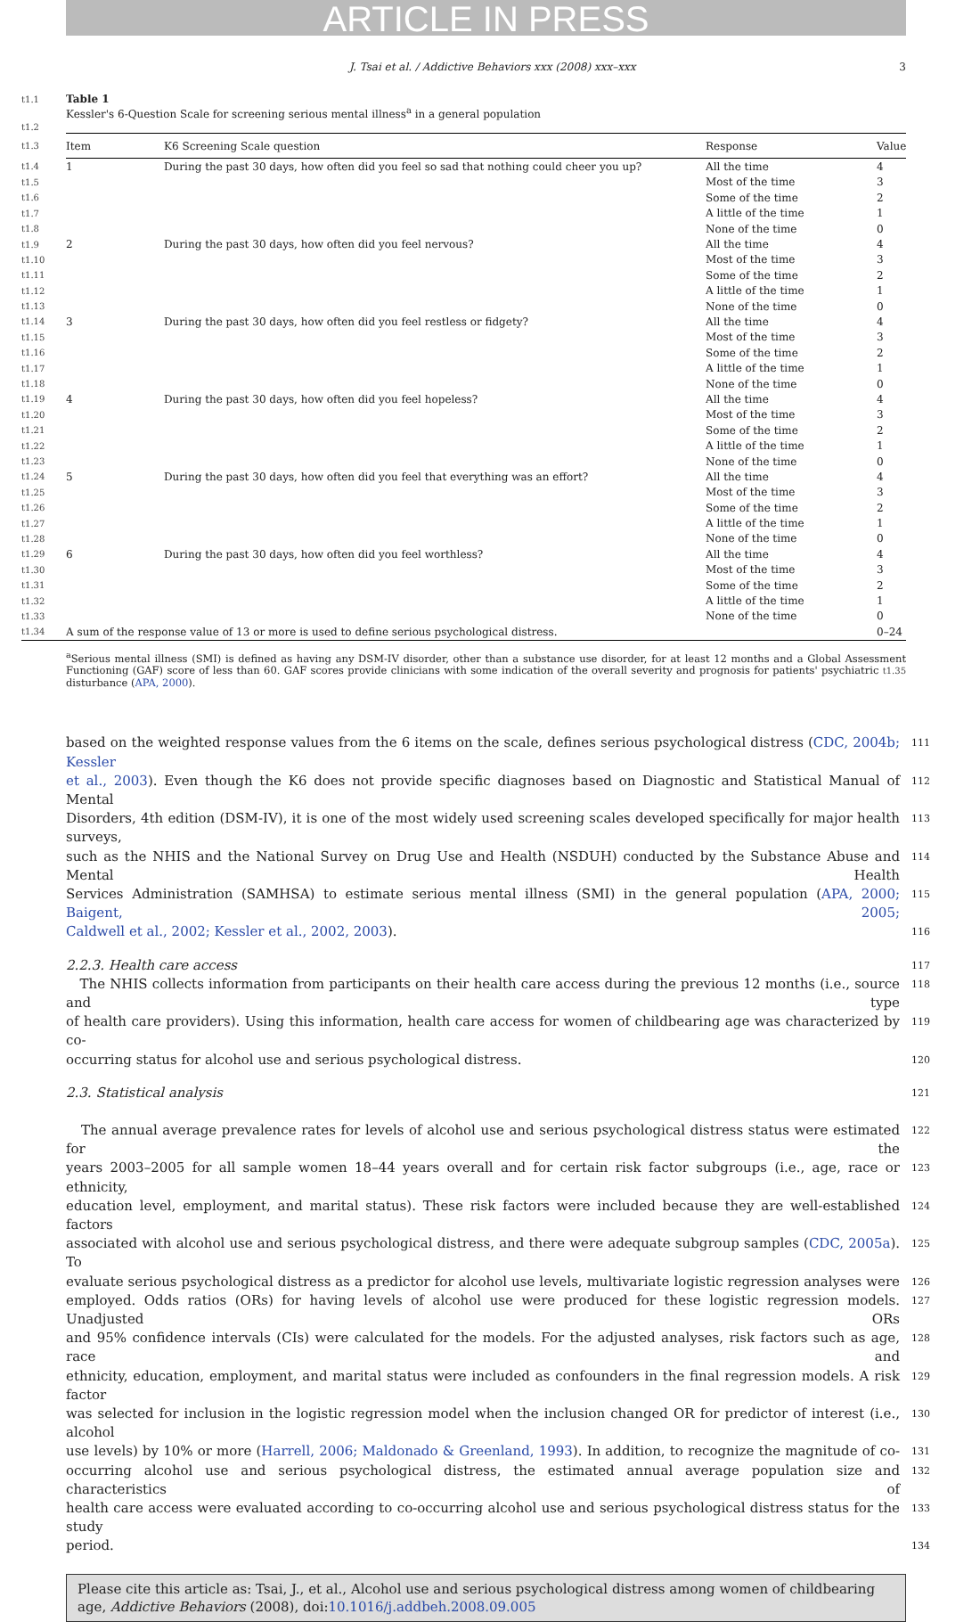ARTICLE IN PRESS
J. Tsai et al. / Addictive Behaviors xxx (2008) xxx–xxx 3
t1.1 Table 1
Kessler's 6-Question Scale for screening serious mental illness<sup>a</sup> in a general population
t1.2
| t1.3 | Item | K6 Screening Scale question | Response | Value |
| t1.4 | 1 | During the past 30 days, how often did you feel so sad that nothing could cheer you up? | All the time | 4 |
| t1.5 | | | Most of the time | 3 |
| t1.6 | | | Some of the time | 2 |
| t1.7 | | | A little of the time | 1 |
| t1.8 | | | None of the time | 0 |
| t1.9 | 2 | During the past 30 days, how often did you feel nervous? | All the time | 4 |
| t1.10 | | | Most of the time | 3 |
| t1.11 | | | Some of the time | 2 |
| t1.12 | | | A little of the time | 1 |
| t1.13 | | | None of the time | 0 |
| t1.14 | 3 | During the past 30 days, how often did you feel restless or fidgety? | All the time | 4 |
| t1.15 | | | Most of the time | 3 |
| t1.16 | | | Some of the time | 2 |
| t1.17 | | | A little of the time | 1 |
| t1.18 | | | None of the time | 0 |
| t1.19 | 4 | During the past 30 days, how often did you feel hopeless? | All the time | 4 |
| t1.20 | | | Most of the time | 3 |
| t1.21 | | | Some of the time | 2 |
| t1.22 | | | A little of the time | 1 |
| t1.23 | | | None of the time | 0 |
| t1.24 | 5 | During the past 30 days, how often did you feel that everything was an effort? | All the time | 4 |
| t1.25 | | | Most of the time | 3 |
| t1.26 | | | Some of the time | 2 |
| t1.27 | | | A little of the time | 1 |
| t1.28 | | | None of the time | 0 |
| t1.29 | 6 | During the past 30 days, how often did you feel worthless? | All the time | 4 |
| t1.30 | | | Most of the time | 3 |
| t1.31 | | | Some of the time | 2 |
| t1.32 | | | A little of the time | 1 |
| t1.33 | | | None of the time | 0 |
| t1.34 | A sum of the response value of 13 or more is used to define serious psychological distress. | | | 0–24 |
<sup>a</sup> Serious mental illness (SMI) is defined as having any DSM-IV disorder, other than a substance use disorder, for at least 12 months and a Global Assessment Functioning (GAF) score of less than 60. GAF scores provide clinicians with some indication of the overall severity and prognosis for patients' psychiatric t1.35 disturbance (APA, 2000).
based on the weighted response values from the 6 items on the scale, defines serious psychological distress (CDC, 2004b; Kessler 111
et al., 2003). Even though the K6 does not provide specific diagnoses based on Diagnostic and Statistical Manual of Mental 112
Disorders, 4th edition (DSM-IV), it is one of the most widely used screening scales developed specifically for major health surveys, 113
such as the NHIS and the National Survey on Drug Use and Health (NSDUH) conducted by the Substance Abuse and Mental Health 114
Services Administration (SAMHSA) to estimate serious mental illness (SMI) in the general population (APA, 2000; Baigent, 2005; 115
Caldwell et al., 2002; Kessler et al., 2002, 2003). 116
2.2.3. Health care access
117
The NHIS collects information from participants on their health care access during the previous 12 months (i.e., source and type 118
of health care providers). Using this information, health care access for women of childbearing age was characterized by co- 119
occurring status for alcohol use and serious psychological distress. 120
2.3. Statistical analysis
121
The annual average prevalence rates for levels of alcohol use and serious psychological distress status were estimated for the 122
years 2003–2005 for all sample women 18–44 years overall and for certain risk factor subgroups (i.e., age, race or ethnicity, 123
education level, employment, and marital status). These risk factors were included because they are well-established factors 124
associated with alcohol use and serious psychological distress, and there were adequate subgroup samples (CDC, 2005a). To 125
evaluate serious psychological distress as a predictor for alcohol use levels, multivariate logistic regression analyses were 126
employed. Odds ratios (ORs) for having levels of alcohol use were produced for these logistic regression models. Unadjusted ORs 127
and 95% confidence intervals (CIs) were calculated for the models. For the adjusted analyses, risk factors such as age, race and 128
ethnicity, education, employment, and marital status were included as confounders in the final regression models. A risk factor 129
was selected for inclusion in the logistic regression model when the inclusion changed OR for predictor of interest (i.e., alcohol 130
use levels) by 10% or more (Harrell, 2006; Maldonado & Greenland, 1993). In addition, to recognize the magnitude of co- 131
occurring alcohol use and serious psychological distress, the estimated annual average population size and characteristics of 132
health care access were evaluated according to co-occurring alcohol use and serious psychological distress status for the study 133
period. 134
Please cite this article as: Tsai, J., et al., Alcohol use and serious psychological distress among women of childbearing age, Addictive Behaviors (2008), doi:10.1016/j.addbeh.2008.09.005